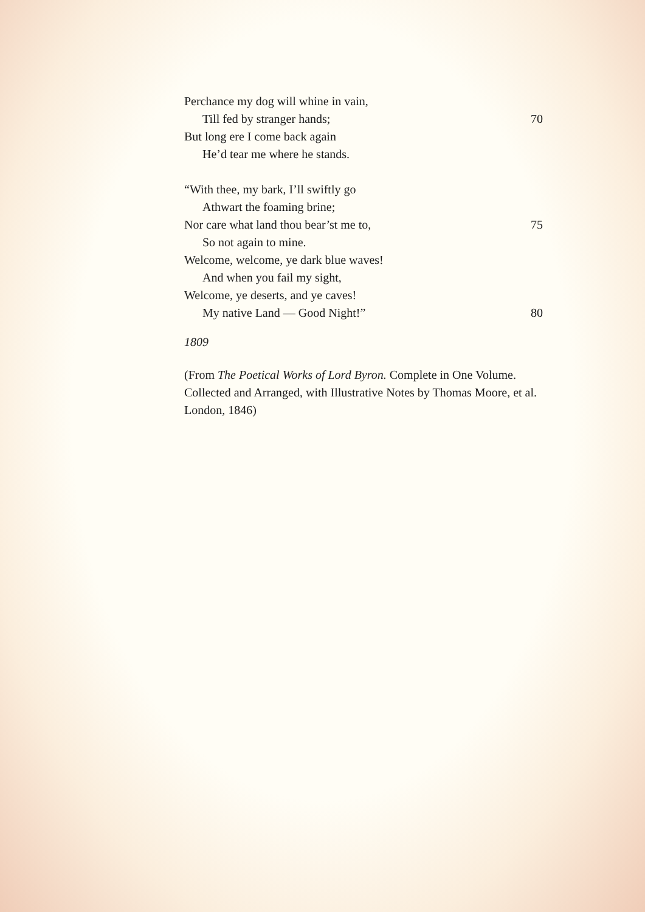Perchance my dog will whine in vain,
Till fed by stranger hands; 70
But long ere I come back again
He’d tear me where he stands.
“With thee, my bark, I’ll swiftly go
Athwart the foaming brine;
Nor care what land thou bear’st me to, 75
So not again to mine.
Welcome, welcome, ye dark blue waves!
And when you fail my sight,
Welcome, ye deserts, and ye caves!
My native Land — Good Night!” 80
1809
(From The Poetical Works of Lord Byron. Complete in One Volume. Collected and Arranged, with Illustrative Notes by Thomas Moore, et al. London, 1846)